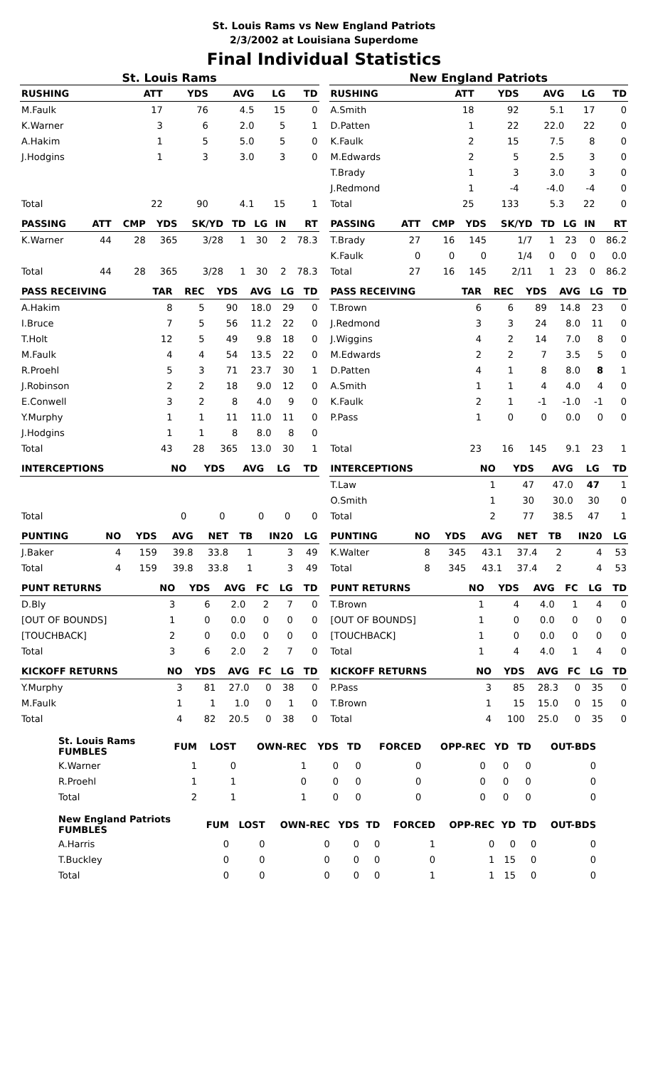St. Louis Rams vs New England Patriots
2/3/2002 at Louisiana Superdome
Final Individual Statistics
St. Louis Rams
| RUSHING | | ATT | YDS | AVG | LG | TD |
| --- | --- | --- | --- | --- | --- | --- |
| M.Faulk | | 17 | 76 | 4.5 | 15 | 0 |
| K.Warner | | 3 | 6 | 2.0 | 5 | 1 |
| A.Hakim | | 1 | 5 | 5.0 | 5 | 0 |
| J.Hodgins | | 1 | 3 | 3.0 | 3 | 0 |
| Total | | 22 | 90 | 4.1 | 15 | 1 |
| PASSING | ATT | CMP | YDS | SK/YD | TD | LG | IN | RT |
| --- | --- | --- | --- | --- | --- | --- | --- | --- |
| K.Warner | 44 | 28 | 365 | 3/28 | 1 | 30 | 2 | 78.3 |
| Total | 44 | 28 | 365 | 3/28 | 1 | 30 | 2 | 78.3 |
| PASS RECEIVING | TAR | REC | YDS | AVG | LG | TD |
| --- | --- | --- | --- | --- | --- | --- |
| A.Hakim | 8 | 5 | 90 | 18.0 | 29 | 0 |
| I.Bruce | 7 | 5 | 56 | 11.2 | 22 | 0 |
| T.Holt | 12 | 5 | 49 | 9.8 | 18 | 0 |
| M.Faulk | 4 | 4 | 54 | 13.5 | 22 | 0 |
| R.Proehl | 5 | 3 | 71 | 23.7 | 30 | 1 |
| J.Robinson | 2 | 2 | 18 | 9.0 | 12 | 0 |
| E.Conwell | 3 | 2 | 8 | 4.0 | 9 | 0 |
| Y.Murphy | 1 | 1 | 11 | 11.0 | 11 | 0 |
| J.Hodgins | 1 | 1 | 8 | 8.0 | 8 | 0 |
| Total | 43 | 28 | 365 | 13.0 | 30 | 1 |
| INTERCEPTIONS | NO | YDS | AVG | LG | TD |
| --- | --- | --- | --- | --- | --- |
| Total | 0 | 0 | 0 | 0 | 0 |
| PUNTING | NO | YDS | AVG | NET | TB | IN20 | LG |
| --- | --- | --- | --- | --- | --- | --- | --- |
| J.Baker | 4 | 159 | 39.8 | 33.8 | 1 | 3 | 49 |
| Total | 4 | 159 | 39.8 | 33.8 | 1 | 3 | 49 |
| PUNT RETURNS | NO | YDS | AVG | FC | LG | TD |
| --- | --- | --- | --- | --- | --- | --- |
| D.Bly | 3 | 6 | 2.0 | 2 | 7 | 0 |
| [OUT OF BOUNDS] | 1 | 0 | 0.0 | 0 | 0 | 0 |
| [TOUCHBACK] | 2 | 0 | 0.0 | 0 | 0 | 0 |
| Total | 3 | 6 | 2.0 | 2 | 7 | 0 |
| KICKOFF RETURNS | NO | YDS | AVG | FC | LG | TD |
| --- | --- | --- | --- | --- | --- | --- |
| Y.Murphy | 3 | 81 | 27.0 | 0 | 38 | 0 |
| M.Faulk | 1 | 1 | 1.0 | 0 | 1 | 0 |
| Total | 4 | 82 | 20.5 | 0 | 38 | 0 |
New England Patriots
| RUSHING | | ATT | YDS | AVG | LG | TD |
| --- | --- | --- | --- | --- | --- | --- |
| A.Smith | | 18 | 92 | 5.1 | 17 | 0 |
| D.Patten | | 1 | 22 | 22.0 | 22 | 0 |
| K.Faulk | | 2 | 15 | 7.5 | 8 | 0 |
| M.Edwards | | 2 | 5 | 2.5 | 3 | 0 |
| T.Brady | | 1 | 3 | 3.0 | 3 | 0 |
| J.Redmond | | 1 | -4 | -4.0 | -4 | 0 |
| Total | | 25 | 133 | 5.3 | 22 | 0 |
| PASSING | ATT | CMP | YDS | SK/YD | TD | LG | IN | RT |
| --- | --- | --- | --- | --- | --- | --- | --- | --- |
| T.Brady | 27 | 16 | 145 | 1/7 | 1 | 23 | 0 | 86.2 |
| K.Faulk | 0 | 0 | 0 | 1/4 | 0 | 0 | 0 | 0.0 |
| Total | 27 | 16 | 145 | 2/11 | 1 | 23 | 0 | 86.2 |
| PASS RECEIVING | TAR | REC | YDS | AVG | LG | TD |
| --- | --- | --- | --- | --- | --- | --- |
| T.Brown | 6 | 6 | 89 | 14.8 | 23 | 0 |
| J.Redmond | 3 | 3 | 24 | 8.0 | 11 | 0 |
| J.Wiggins | 4 | 2 | 14 | 7.0 | 8 | 0 |
| M.Edwards | 2 | 2 | 7 | 3.5 | 5 | 0 |
| D.Patten | 4 | 1 | 8 | 8.0 | 8 | 1 |
| A.Smith | 1 | 1 | 4 | 4.0 | 4 | 0 |
| K.Faulk | 2 | 1 | -1 | -1.0 | -1 | 0 |
| P.Pass | 1 | 0 | 0 | 0.0 | 0 | 0 |
| Total | 23 | 16 | 145 | 9.1 | 23 | 1 |
| INTERCEPTIONS | NO | YDS | AVG | LG | TD |
| --- | --- | --- | --- | --- | --- |
| T.Law | 1 | 47 | 47.0 | 47 | 1 |
| O.Smith | 1 | 30 | 30.0 | 30 | 0 |
| Total | 2 | 77 | 38.5 | 47 | 1 |
| PUNTING | NO | YDS | AVG | NET | TB | IN20 | LG |
| --- | --- | --- | --- | --- | --- | --- | --- |
| K.Walter | 8 | 345 | 43.1 | 37.4 | 2 | 4 | 53 |
| Total | 8 | 345 | 43.1 | 37.4 | 2 | 4 | 53 |
| PUNT RETURNS | NO | YDS | AVG | FC | LG | TD |
| --- | --- | --- | --- | --- | --- | --- |
| T.Brown | 1 | 4 | 4.0 | 1 | 4 | 0 |
| [OUT OF BOUNDS] | 1 | 0 | 0.0 | 0 | 0 | 0 |
| [TOUCHBACK] | 1 | 0 | 0.0 | 0 | 0 | 0 |
| Total | 1 | 4 | 4.0 | 1 | 4 | 0 |
| KICKOFF RETURNS | NO | YDS | AVG | FC | LG | TD |
| --- | --- | --- | --- | --- | --- | --- |
| P.Pass | 3 | 85 | 28.3 | 0 | 35 | 0 |
| T.Brown | 1 | 15 | 15.0 | 0 | 15 | 0 |
| Total | 4 | 100 | 25.0 | 0 | 35 | 0 |
| St. Louis Rams FUMBLES | FUM | LOST | OWN-REC | YDS | TD | FORCED | OPP-REC | YD | TD | OUT-BDS |
| --- | --- | --- | --- | --- | --- | --- | --- | --- | --- | --- |
| K.Warner | 1 | 0 | 1 | 0 | 0 | 0 | 0 | 0 | 0 | 0 |
| R.Proehl | 1 | 1 | 0 | 0 | 0 | 0 | 0 | 0 | 0 | 0 |
| Total | 2 | 1 | 1 | 0 | 0 | 0 | 0 | 0 | 0 | 0 |
| New England Patriots FUMBLES | FUM | LOST | OWN-REC | YDS | TD | FORCED | OPP-REC | YD | TD | OUT-BDS |
| --- | --- | --- | --- | --- | --- | --- | --- | --- | --- | --- |
| A.Harris | 0 | 0 | 0 | 0 | 0 | 1 | 0 | 0 | 0 | 0 |
| T.Buckley | 0 | 0 | 0 | 0 | 0 | 0 | 1 | 15 | 0 | 0 |
| Total | 0 | 0 | 0 | 0 | 0 | 1 | 1 | 15 | 0 | 0 |